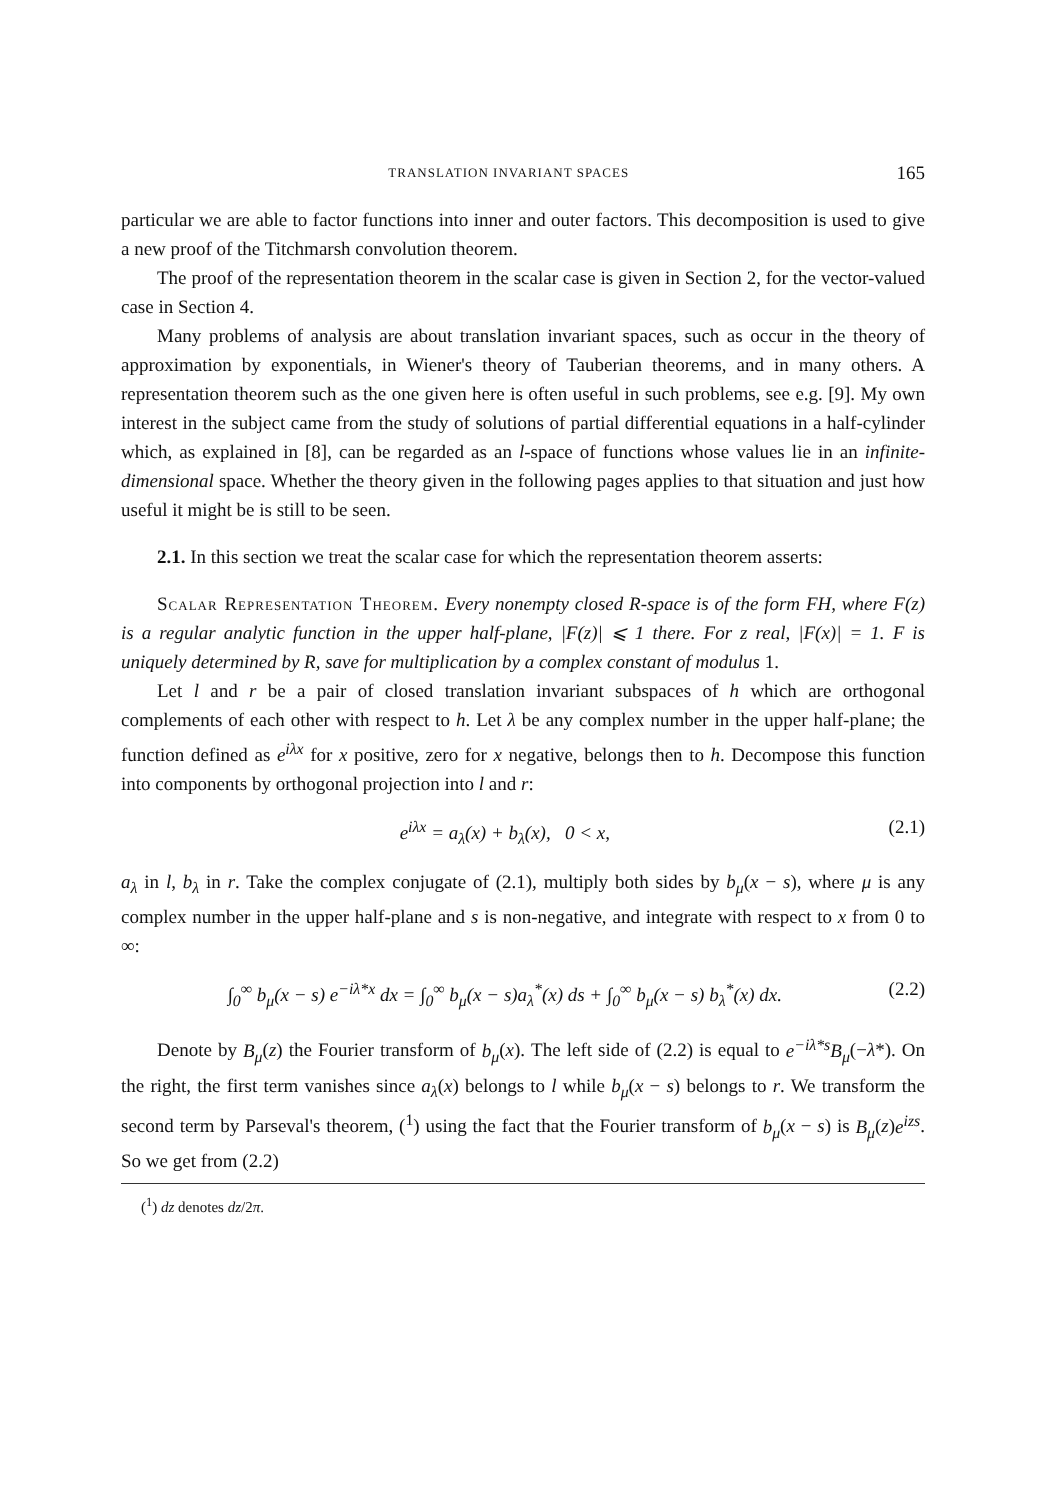TRANSLATION INVARIANT SPACES 165
particular we are able to factor functions into inner and outer factors. This decomposition is used to give a new proof of the Titchmarsh convolution theorem.
The proof of the representation theorem in the scalar case is given in Section 2, for the vector-valued case in Section 4.
Many problems of analysis are about translation invariant spaces, such as occur in the theory of approximation by exponentials, in Wiener's theory of Tauberian theorems, and in many others. A representation theorem such as the one given here is often useful in such problems, see e.g. [9]. My own interest in the subject came from the study of solutions of partial differential equations in a half-cylinder which, as explained in [8], can be regarded as an l-space of functions whose values lie in an infinite-dimensional space. Whether the theory given in the following pages applies to that situation and just how useful it might be is still to be seen.
2.1. In this section we treat the scalar case for which the representation theorem asserts:
Scalar Representation Theorem. Every nonempty closed R-space is of the form FH, where F(z) is a regular analytic function in the upper half-plane, |F(z)| ⩽ 1 there. For z real, |F(x)| = 1. F is uniquely determined by R, save for multiplication by a complex constant of modulus 1.
Let l and r be a pair of closed translation invariant subspaces of h which are orthogonal complements of each other with respect to h. Let λ be any complex number in the upper half-plane; the function defined as e<sup>iλx</sup> for x positive, zero for x negative, belongs then to h. Decompose this function into components by orthogonal projection into l and r:
e<sup>iλx</sup> = a<sub>λ</sub>(x) + b<sub>λ</sub>(x), 0 < x, (2.1)
a<sub>λ</sub> in l, b<sub>λ</sub> in r. Take the complex conjugate of (2.1), multiply both sides by b<sub>μ</sub>(x − s), where μ is any complex number in the upper half-plane and s is non-negative, and integrate with respect to x from 0 to ∞:
∫<sub>0</sub><sup>∞</sup> b<sub>μ</sub>(x − s) e<sup>−iλ*x</sup> dx = ∫<sub>0</sub><sup>∞</sup> b<sub>μ</sub>(x − s)a<sub>λ</sub><sup>*</sup>(x) ds + ∫<sub>0</sub><sup>∞</sup> b<sub>μ</sub>(x − s) b<sub>λ</sub><sup>*</sup>(x) dx. (2.2)
Denote by B<sub>μ</sub>(z) the Fourier transform of b<sub>μ</sub>(x). The left side of (2.2) is equal to e<sup>−iλ*s</sup>B<sub>μ</sub>(−λ*). On the right, the first term vanishes since a<sub>λ</sub>(x) belongs to l while b<sub>μ</sub>(x − s) belongs to r. We transform the second term by Parseval's theorem, (<sup>1</sup>) using the fact that the Fourier transform of b<sub>μ</sub>(x − s) is B<sub>μ</sub>(z)e<sup>izs</sup>. So we get from (2.2)
(<sup>1</sup>) dz denotes dz/2π.